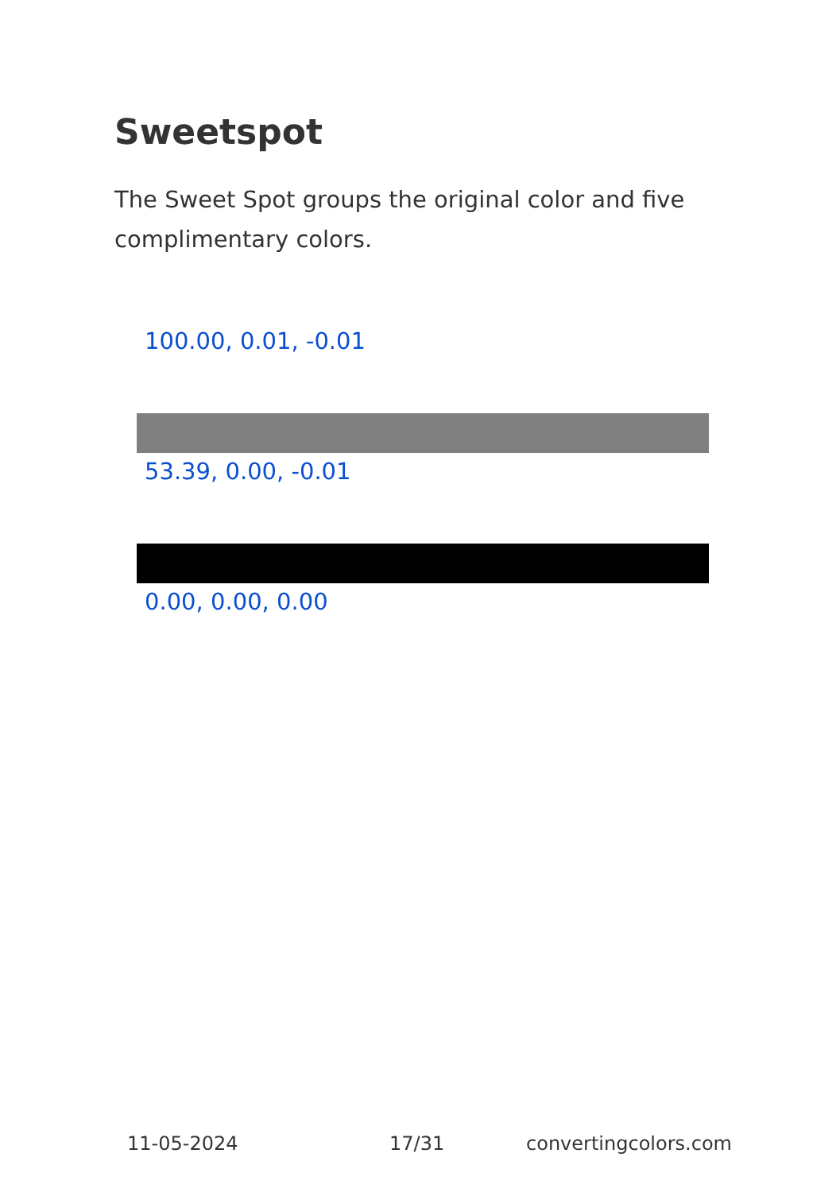Sweetspot
The Sweet Spot groups the original color and five complimentary colors.
100.00, 0.01, -0.01
53.39, 0.00, -0.01
0.00, 0.00, 0.00
11-05-2024 17/31 convertingcolors.com